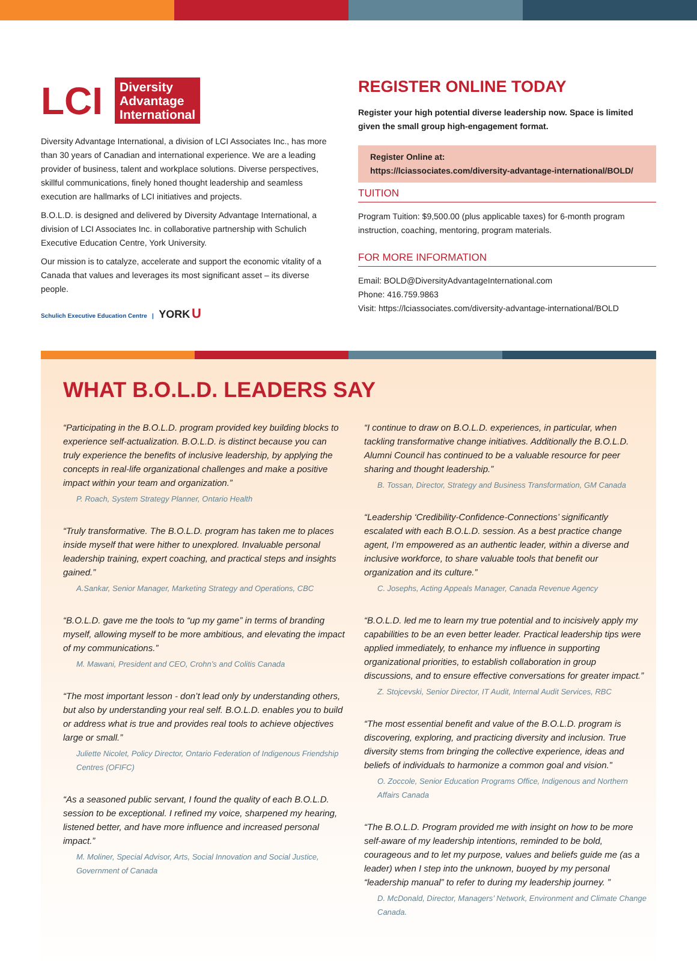LCI
Diversity
Advantage
International
Diversity Advantage International, a division of LCI Associates Inc., has more than 30 years of Canadian and international experience. We are a leading provider of business, talent and workplace solutions. Diverse perspectives, skillful communications, finely honed thought leadership and seamless execution are hallmarks of LCI initiatives and projects.
B.O.L.D. is designed and delivered by Diversity Advantage International, a division of LCI Associates Inc. in collaborative partnership with Schulich Executive Education Centre, York University.
Our mission is to catalyze, accelerate and support the economic vitality of a Canada that values and leverages its most significant asset – its diverse people.
Schulich Executive Education Centre | YORK U
REGISTER ONLINE TODAY
Register your high potential diverse leadership now. Space is limited given the small group high-engagement format.
Register Online at:
https://lciassociates.com/diversity-advantage-international/BOLD/
TUITION
Program Tuition: $9,500.00 (plus applicable taxes) for 6-month program instruction, coaching, mentoring, program materials.
FOR MORE INFORMATION
Email: BOLD@DiversityAdvantageInternational.com
Phone: 416.759.9863
Visit: https://lciassociates.com/diversity-advantage-international/BOLD
WHAT B.O.L.D. LEADERS SAY
“Participating in the B.O.L.D. program provided key building blocks to experience self-actualization. B.O.L.D. is distinct because you can truly experience the benefits of inclusive leadership, by applying the concepts in real-life organizational challenges and make a positive impact within your team and organization.”
P. Roach, System Strategy Planner, Ontario Health
“Truly transformative. The B.O.L.D. program has taken me to places inside myself that were hither to unexplored. Invaluable personal leadership training, expert coaching, and practical steps and insights gained.”
A.Sankar, Senior Manager, Marketing Strategy and Operations, CBC
“B.O.L.D. gave me the tools to “up my game” in terms of branding myself, allowing myself to be more ambitious, and elevating the impact of my communications.”
M. Mawani, President and CEO, Crohn’s and Colitis Canada
“The most important lesson - don’t lead only by understanding others, but also by understanding your real self. B.O.L.D. enables you to build or address what is true and provides real tools to achieve objectives large or small.”
Juliette Nicolet, Policy Director, Ontario Federation of Indigenous Friendship Centres (OFIFC)
“As a seasoned public servant, I found the quality of each B.O.L.D. session to be exceptional. I refined my voice, sharpened my hearing, listened better, and have more influence and increased personal impact.”
M. Moliner, Special Advisor, Arts, Social Innovation and Social Justice, Government of Canada
“I continue to draw on B.O.L.D. experiences, in particular, when tackling transformative change initiatives. Additionally the B.O.L.D. Alumni Council has continued to be a valuable resource for peer sharing and thought leadership.”
B. Tossan, Director, Strategy and Business Transformation, GM Canada
“Leadership ‘Credibility-Confidence-Connections’ significantly escalated with each B.O.L.D. session. As a best practice change agent, I’m empowered as an authentic leader, within a diverse and inclusive workforce, to share valuable tools that benefit our organization and its culture.”
C. Josephs, Acting Appeals Manager, Canada Revenue Agency
“B.O.L.D. led me to learn my true potential and to incisively apply my capabilities to be an even better leader. Practical leadership tips were applied immediately, to enhance my influence in supporting organizational priorities, to establish collaboration in group discussions, and to ensure effective conversations for greater impact.”
Z. Stojcevski, Senior Director, IT Audit, Internal Audit Services, RBC
“The most essential benefit and value of the B.O.L.D. program is discovering, exploring, and practicing diversity and inclusion. True diversity stems from bringing the collective experience, ideas and beliefs of individuals to harmonize a common goal and vision.”
O. Zoccole, Senior Education Programs Office, Indigenous and Northern Affairs Canada
“The B.O.L.D. Program provided me with insight on how to be more self-aware of my leadership intentions, reminded to be bold, courageous and to let my purpose, values and beliefs guide me (as a leader) when I step into the unknown, buoyed by my personal “leadership manual” to refer to during my leadership journey. ”
D. McDonald, Director, Managers’ Network, Environment and Climate Change Canada.